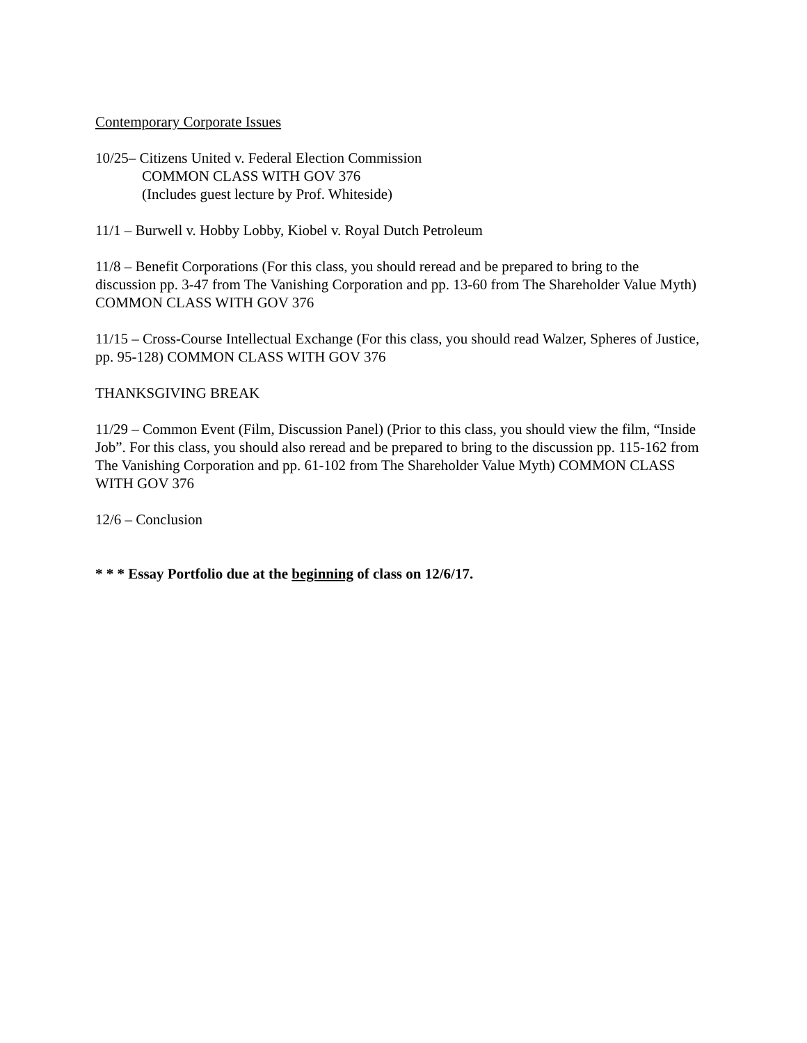Contemporary Corporate Issues
10/25– Citizens United v. Federal Election Commission
COMMON CLASS WITH GOV 376
(Includes guest lecture by Prof. Whiteside)
11/1 – Burwell v. Hobby Lobby, Kiobel v. Royal Dutch Petroleum
11/8 – Benefit Corporations (For this class, you should reread and be prepared to bring to the discussion pp. 3-47 from The Vanishing Corporation and pp. 13-60 from The Shareholder Value Myth) COMMON CLASS WITH GOV 376
11/15 – Cross-Course Intellectual Exchange (For this class, you should read Walzer, Spheres of Justice, pp. 95-128) COMMON CLASS WITH GOV 376
THANKSGIVING BREAK
11/29 – Common Event (Film, Discussion Panel) (Prior to this class, you should view the film, “Inside Job”. For this class, you should also reread and be prepared to bring to the discussion pp. 115-162 from The Vanishing Corporation and pp. 61-102 from The Shareholder Value Myth) COMMON CLASS WITH GOV 376
12/6 – Conclusion
* * * Essay Portfolio due at the beginning of class on 12/6/17.